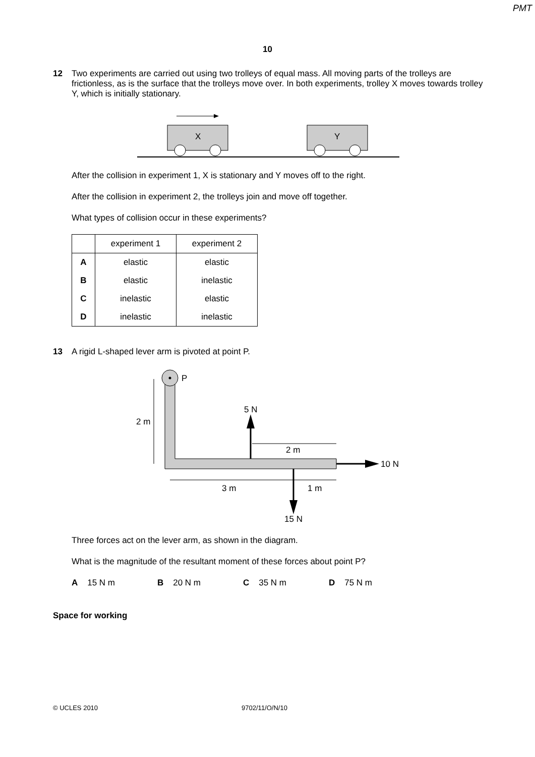PMT
10
12 Two experiments are carried out using two trolleys of equal mass. All moving parts of the trolleys are frictionless, as is the surface that the trolleys move over. In both experiments, trolley X moves towards trolley Y, which is initially stationary.
X
Y
After the collision in experiment 1, X is stationary and Y moves off to the right.
After the collision in experiment 2, the trolleys join and move off together.
What types of collision occur in these experiments?
| | experiment 1 | experiment 2 |
| --- | --- | --- |
| A | elastic | elastic |
| B | elastic | inelastic |
| C | inelastic | elastic |
| D | inelastic | inelastic |
13 A rigid L-shaped lever arm is pivoted at point P.
P
2 m
5 N
2 m
10 N
3 m
1 m
15 N
Three forces act on the lever arm, as shown in the diagram.
What is the magnitude of the resultant moment of these forces about point P?
A 15 N m B 20 N m C 35 N m D 75 N m
Space for working
© UCLES 2010 9702/11/O/N/10